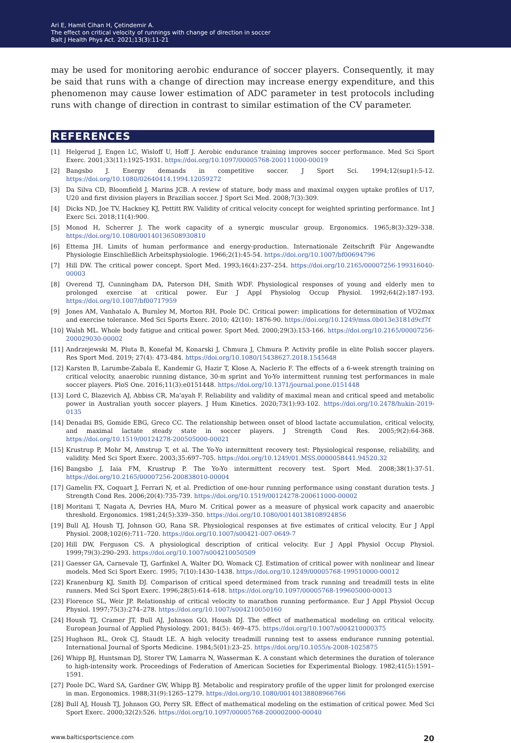Ari E, Hamit Cihan H, Çetindemir A.
The effect on critical velocity of runnings with change of direction in soccer
Balt J Health Phys Act. 2021;13(3):11-21
may be used for monitoring aerobic endurance of soccer players. Consequently, it may be said that runs with a change of direction may increase energy expenditure, and this phenomenon may cause lower estimation of ADC parameter in test protocols including runs with change of direction in contrast to similar estimation of the CV parameter.
REFERENCES
[1] Helgerud J, Engen LC, Wisloff U, Hoff J. Aerobic endurance training improves soccer performance. Med Sci Sport Exerc. 2001;33(11):1925-1931. https://doi.org/10.1097/00005768-200111000-00019
[2] Bangsbo J. Energy demands in competitive soccer. J Sport Sci. 1994;12(sup1):5-12. https://doi.org/10.1080/02640414.1994.12059272
[3] Da Silva CD, Bloomfield J, Marins JCB. A review of stature, body mass and maximal oxygen uptake profiles of U17, U20 and first division players in Brazilian soccer. J Sport Sci Med. 2008;7(3):309.
[4] Dicks ND, Joe TV, Hackney KJ, Pettitt RW. Validity of critical velocity concept for weighted sprinting performance. Int J Exerc Sci. 2018;11(4):900.
[5] Monod H, Scherrer J. The work capacity of a synergic muscular group. Ergonomics. 1965;8(3):329–338. https://doi.org/10.1080/00140136508930810
[6] Ettema JH. Limits of human performance and energy-production. Internationale Zeitschrift Für Angewandte Physiologie Einschließlich Arbeitsphysiologie. 1966;2(1):45-54. https://doi.org/10.1007/bf00694796
[7] Hill DW. The critical power concept. Sport Med. 1993;16(4):237–254. https://doi.org/10.2165/00007256-199316040-00003
[8] Overend TJ, Cunningham DA, Paterson DH, Smith WDF. Physiological responses of young and elderly men to prolonged exercise at critical power. Eur J Appl Physiolog Occup Physiol. 1992;64(2):187-193. https://doi.org/10.1007/bf00717959
[9] Jones AM, Vanhatalo A, Burnley M, Morton RH, Poole DC. Critical power: implications for determination of VO2max and exercise tolerance. Med Sci Sports Exerc. 2010; 42(10): 1876-90. https://doi.org/10.1249/mss.0b013e3181d9cf7f
[10] Walsh ML. Whole body fatigue and critical power. Sport Med. 2000;29(3):153-166. https://doi.org/10.2165/00007256-200029030-00002
[11] Andrzejewski M, Pluta B, Konefał M, Konarski J, Chmura J, Chmura P. Activity profile in elite Polish soccer players. Res Sport Med. 2019; 27(4): 473-484. https://doi.org/10.1080/15438627.2018.1545648
[12] Karsten B, Larumbe-Zabala E, Kandemir G, Hazir T, Klose A, Naclerio F. The effects of a 6-week strength training on critical velocity, anaerobic running distance, 30-m sprint and Yo-Yo intermittent running test performances in male soccer players. PloS One. 2016;11(3):e0151448. https://doi.org/10.1371/journal.pone.0151448
[13] Lord C, Blazevich AJ, Abbiss CR, Ma'ayah F. Reliability and validity of maximal mean and critical speed and metabolic power in Australian youth soccer players. J Hum Kinetics. 2020;73(1):93-102. https://doi.org/10.2478/hukin-2019-0135
[14] Denadai BS, Gomide EBG, Greco CC. The relationship between onset of blood lactate accumulation, critical velocity, and maximal lactate steady state in soccer players. J Strength Cond Res. 2005;9(2):64-368. https://doi.org/10.1519/00124278-200505000-00021
[15] Krustrup P, Mohr M, Amstrup T, et al. The Yo-Yo intermittent recovery test: Physiological response, reliability, and validity. Med Sci Sport Exerc. 2003;35:697–705. https://doi.org/10.1249/01.MSS.0000058441.94520.32
[16] Bangsbo J, Iaia FM, Krustrup P. The Yo-Yo intermittent recovery test. Sport Med. 2008;38(1):37-51. https://doi.org/10.2165/00007256-200838010-00004
[17] Gamelin FX, Coquart J, Ferrari N, et al. Prediction of one-hour running performance using constant duration tests. J Strength Cond Res. 2006;20(4):735-739. https://doi.org/10.1519/00124278-200611000-00002
[18] Moritani T, Nagata A, Devries HA, Muro M. Critical power as a measure of physical work capacity and anaerobic threshold. Ergonomics. 1981;24(5):339–350. https://doi.org/10.1080/00140138108924856
[19] Bull AJ, Housh TJ, Johnson GO, Rana SR. Physiological responses at five estimates of critical velocity. Eur J Appl Physiol. 2008;102(6):711–720. https://doi.org/10.1007/s00421-007-0649-7
[20] Hill DW, Ferguson CS. A physiological description of critical velocity. Eur J Appl Physiol Occup Physiol. 1999;79(3):290–293. https://doi.org/10.1007/s004210050509
[21] Gaesser GA, Carnevale TJ, Garfinkel A, Walter DO, Womack CJ. Estimation of critical power with nonlinear and linear models. Med Sci Sport Exerc. 1995; 7(10):1430–1438. https://doi.org/10.1249/00005768-199510000-00012
[22] Kranenburg KJ, Smith DJ. Comparison of critical speed determined from track running and treadmill tests in elite runners. Med Sci Sport Exerc. 1996;28(5):614–618. https://doi.org/10.1097/00005768-199605000-00013
[23] Florence SL, Weir JP. Relationship of critical velocity to marathon running performance. Eur J Appl Physiol Occup Physiol. 1997;75(3):274–278. https://doi.org/10.1007/s004210050160
[24] Housh TJ, Cramer JT, Bull AJ, Johnson GO, Housh DJ. The effect of mathematical modeling on critical velocity. European Journal of Applied Physiology. 2001; 84(5): 469–475. https://doi.org/10.1007/s004210000375
[25] Hughson RL, Orok CJ, Staudt LE. A high velocity treadmill running test to assess endurance running potential. International Journal of Sports Medicine. 1984;5(01):23–25. https://doi.org/10.1055/s-2008-1025875
[26] Whipp BJ, Huntsman DJ, Storer TW, Lamarra N, Wasserman K. A constant which determines the duration of tolerance to high-intensity work. Proceedings of Federation of American Societies for Experimental Biology. 1982;41(5):1591–1591.
[27] Poole DC, Ward SA, Gardner GW, Whipp BJ. Metabolic and respiratory profile of the upper limit for prolonged exercise in man. Ergonomics. 1988;31(9):1265–1279. https://doi.org/10.1080/00140138808966766
[28] Bull AJ, Housh TJ, Johnson GO, Perry SR. Effect of mathematical modeling on the estimation of critical power. Med Sci Sport Exerc. 2000;32(2):526. https://doi.org/10.1097/00005768-200002000-00040
www.balticsportscience.com 20